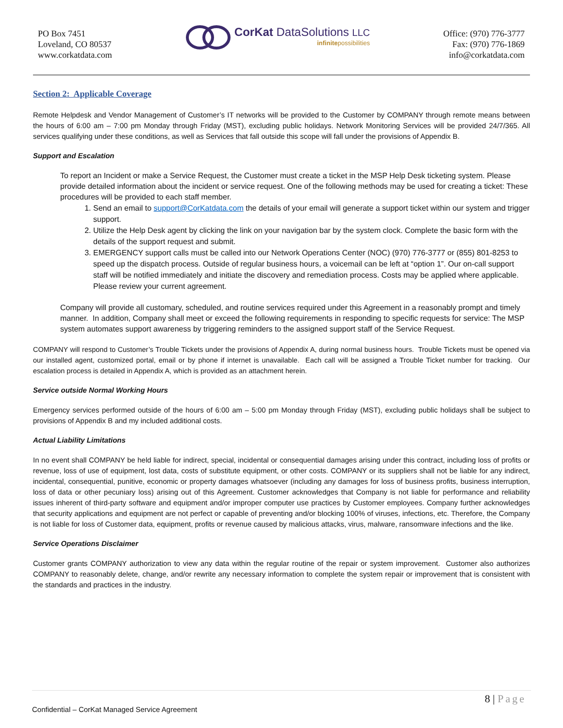PO Box 7451
Loveland, CO 80537
www.corkatdata.com
CorKat DataSolutions LLC
infinitepossibilities
Office: (970) 776-3777
Fax: (970) 776-1869
info@corkatdata.com
Section 2: Applicable Coverage
Remote Helpdesk and Vendor Management of Customer’s IT networks will be provided to the Customer by COMPANY through remote means between the hours of 6:00 am – 7:00 pm Monday through Friday (MST), excluding public holidays. Network Monitoring Services will be provided 24/7/365. All services qualifying under these conditions, as well as Services that fall outside this scope will fall under the provisions of Appendix B.
Support and Escalation
To report an Incident or make a Service Request, the Customer must create a ticket in the MSP Help Desk ticketing system. Please provide detailed information about the incident or service request. One of the following methods may be used for creating a ticket: These procedures will be provided to each staff member.
1. Send an email to support@CorKatdata.com the details of your email will generate a support ticket within our system and trigger support.
2. Utilize the Help Desk agent by clicking the link on your navigation bar by the system clock. Complete the basic form with the details of the support request and submit.
3. EMERGENCY support calls must be called into our Network Operations Center (NOC) (970) 776-3777 or (855) 801-8253 to speed up the dispatch process. Outside of regular business hours, a voicemail can be left at “option 1”. Our on-call support staff will be notified immediately and initiate the discovery and remediation process. Costs may be applied where applicable. Please review your current agreement.
Company will provide all customary, scheduled, and routine services required under this Agreement in a reasonably prompt and timely manner. In addition, Company shall meet or exceed the following requirements in responding to specific requests for service: The MSP system automates support awareness by triggering reminders to the assigned support staff of the Service Request.
COMPANY will respond to Customer’s Trouble Tickets under the provisions of Appendix A, during normal business hours. Trouble Tickets must be opened via our installed agent, customized portal, email or by phone if internet is unavailable. Each call will be assigned a Trouble Ticket number for tracking. Our escalation process is detailed in Appendix A, which is provided as an attachment herein.
Service outside Normal Working Hours
Emergency services performed outside of the hours of 6:00 am – 5:00 pm Monday through Friday (MST), excluding public holidays shall be subject to provisions of Appendix B and my included additional costs.
Actual Liability Limitations
In no event shall COMPANY be held liable for indirect, special, incidental or consequential damages arising under this contract, including loss of profits or revenue, loss of use of equipment, lost data, costs of substitute equipment, or other costs. COMPANY or its suppliers shall not be liable for any indirect, incidental, consequential, punitive, economic or property damages whatsoever (including any damages for loss of business profits, business interruption, loss of data or other pecuniary loss) arising out of this Agreement. Customer acknowledges that Company is not liable for performance and reliability issues inherent of third-party software and equipment and/or improper computer use practices by Customer employees. Company further acknowledges that security applications and equipment are not perfect or capable of preventing and/or blocking 100% of viruses, infections, etc. Therefore, the Company is not liable for loss of Customer data, equipment, profits or revenue caused by malicious attacks, virus, malware, ransomware infections and the like.
Service Operations Disclaimer
Customer grants COMPANY authorization to view any data within the regular routine of the repair or system improvement. Customer also authorizes COMPANY to reasonably delete, change, and/or rewrite any necessary information to complete the system repair or improvement that is consistent with the standards and practices in the industry.
8 | Page
Confidential – CorKat Managed Service Agreement